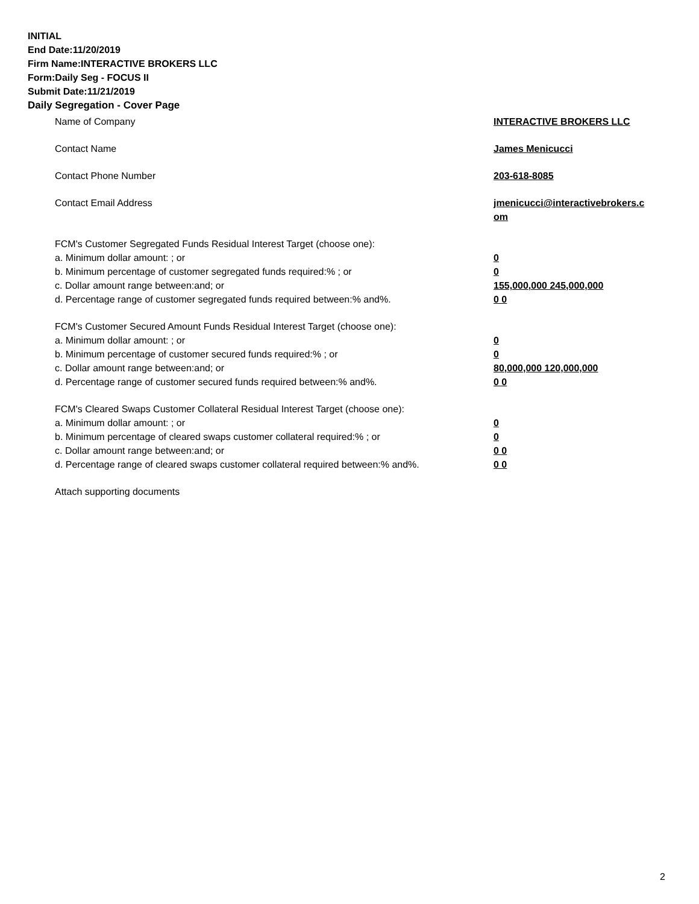INITIAL
End Date:11/20/2019
Firm Name:INTERACTIVE BROKERS LLC
Form:Daily Seg - FOCUS II
Submit Date:11/21/2019
Daily Segregation - Cover Page
Name of Company INTERACTIVE BROKERS LLC
Contact Name James Menicucci
Contact Phone Number 203-618-8085
Contact Email Address jmenicucci@interactivebrokers.c
om
FCM's Customer Segregated Funds Residual Interest Target (choose one):
a. Minimum dollar amount: ; or 0
b. Minimum percentage of customer segregated funds required:% ; or 0
c. Dollar amount range between:and; or 155,000,000 245,000,000
d. Percentage range of customer segregated funds required between:% and%. 0 0
FCM's Customer Secured Amount Funds Residual Interest Target (choose one):
a. Minimum dollar amount: ; or 0
b. Minimum percentage of customer secured funds required:% ; or 0
c. Dollar amount range between:and; or 80,000,000 120,000,000
d. Percentage range of customer secured funds required between:% and%. 0 0
FCM's Cleared Swaps Customer Collateral Residual Interest Target (choose one):
a. Minimum dollar amount: ; or 0
b. Minimum percentage of cleared swaps customer collateral required:% ; or 0
c. Dollar amount range between:and; or 0 0
d. Percentage range of cleared swaps customer collateral required between:% and%.
0 0
Attach supporting documents
2